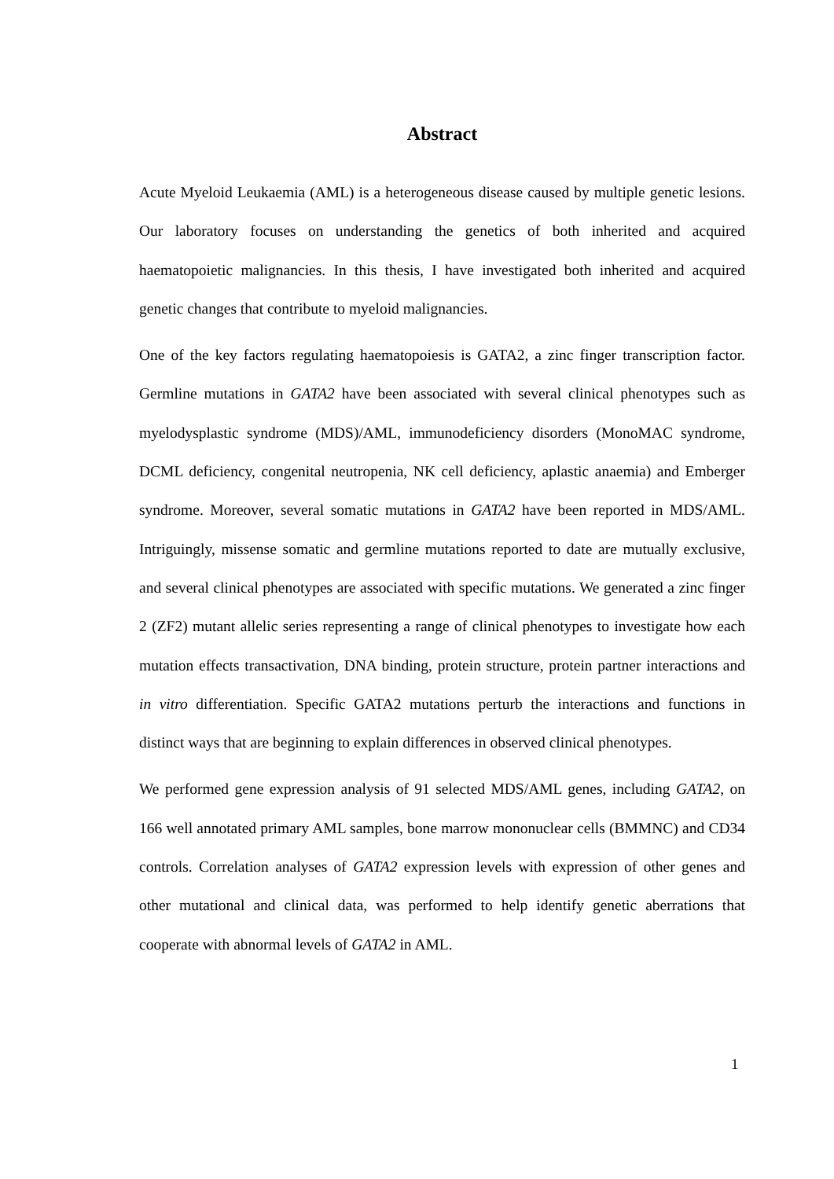Abstract
Acute Myeloid Leukaemia (AML) is a heterogeneous disease caused by multiple genetic lesions. Our laboratory focuses on understanding the genetics of both inherited and acquired haematopoietic malignancies. In this thesis, I have investigated both inherited and acquired genetic changes that contribute to myeloid malignancies.
One of the key factors regulating haematopoiesis is GATA2, a zinc finger transcription factor. Germline mutations in GATA2 have been associated with several clinical phenotypes such as myelodysplastic syndrome (MDS)/AML, immunodeficiency disorders (MonoMAC syndrome, DCML deficiency, congenital neutropenia, NK cell deficiency, aplastic anaemia) and Emberger syndrome. Moreover, several somatic mutations in GATA2 have been reported in MDS/AML. Intriguingly, missense somatic and germline mutations reported to date are mutually exclusive, and several clinical phenotypes are associated with specific mutations. We generated a zinc finger 2 (ZF2) mutant allelic series representing a range of clinical phenotypes to investigate how each mutation effects transactivation, DNA binding, protein structure, protein partner interactions and in vitro differentiation. Specific GATA2 mutations perturb the interactions and functions in distinct ways that are beginning to explain differences in observed clinical phenotypes.
We performed gene expression analysis of 91 selected MDS/AML genes, including GATA2, on 166 well annotated primary AML samples, bone marrow mononuclear cells (BMMNC) and CD34 controls. Correlation analyses of GATA2 expression levels with expression of other genes and other mutational and clinical data, was performed to help identify genetic aberrations that cooperate with abnormal levels of GATA2 in AML.
1